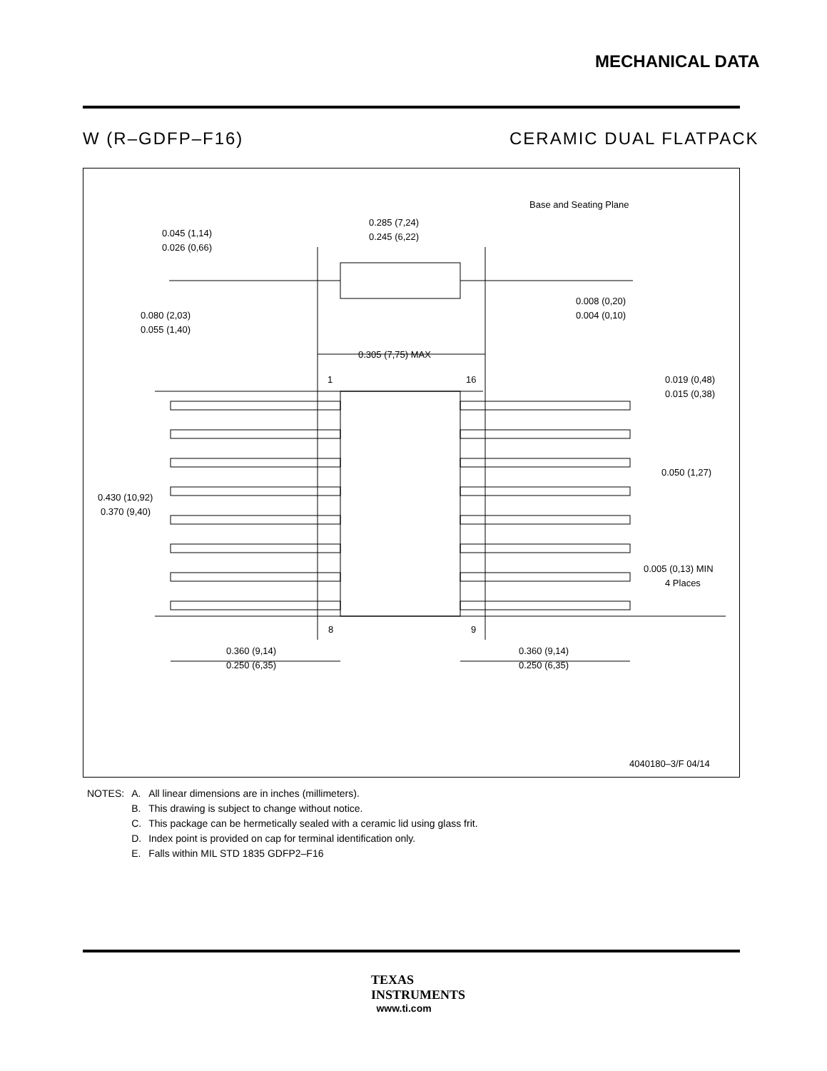MECHANICAL DATA
W (R–GDFP–F16) CERAMIC DUAL FLATPACK
0.285 (7,24)
0.245 (6,22)
Base and Seating Plane
0.045 (1,14)
0.026 (0,66)
0.080 (2,03)
0.055 (1,40)
0.008 (0,20)
0.004 (0,10)
0.305 (7,75) MAX
1
16
0.019 (0,48)
0.015 (0,38)
0.050 (1,27)
0.430 (10,92)
0.370 (9,40)
0.005 (0,13) MIN
4 Places
8
9
0.360 (9,14)
0.250 (6,35)
0.360 (9,14)
0.250 (6,35)
4040180–3/F 04/14
| NOTES: | A. | All linear dimensions are in inches (millimeters). |
| | B. | This drawing is subject to change without notice. |
| | C. | This package can be hermetically sealed with a ceramic lid using glass frit. |
| | D. | Index point is provided on cap for terminal identification only. |
| | E. | Falls within MIL STD 1835 GDFP2–F16 |
TEXAS
INSTRUMENTS
www.ti.com